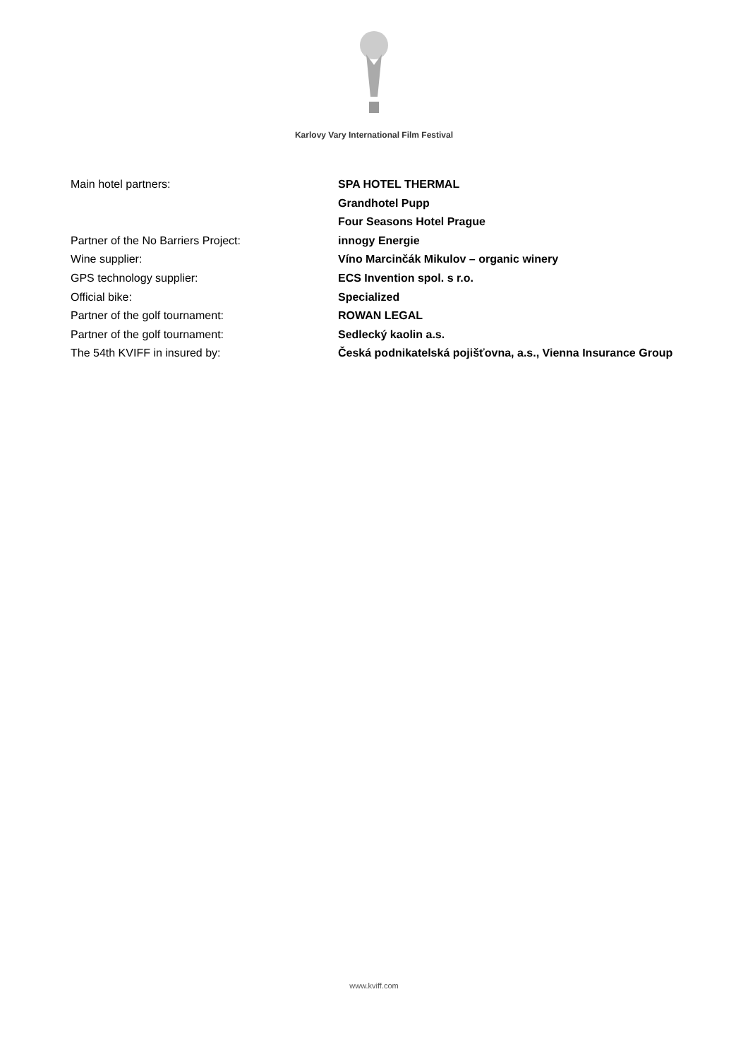Karlovy Vary International Film Festival
| Main hotel partners: | SPA HOTEL THERMAL |
| | Grandhotel Pupp |
| | Four Seasons Hotel Prague |
| Partner of the No Barriers Project: | innogy Energie |
| Wine supplier: | Víno Marcinčák Mikulov – organic winery |
| GPS technology supplier: | ECS Invention spol. s r.o. |
| Official bike: | Specialized |
| Partner of the golf tournament: | ROWAN LEGAL |
| Partner of the golf tournament: | Sedlecký kaolin a.s. |
| The 54th KVIFF in insured by: | Česká podnikatelská pojišťovna, a.s., Vienna Insurance Group |
www.kviff.com